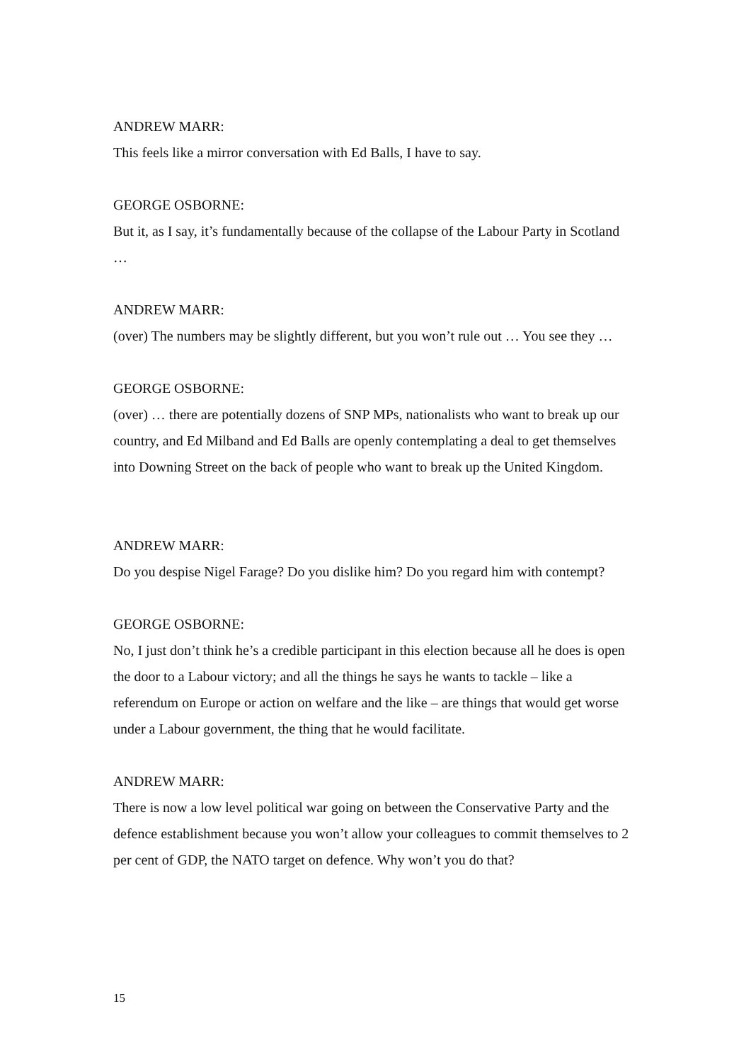ANDREW MARR:
This feels like a mirror conversation with Ed Balls, I have to say.
GEORGE OSBORNE:
But it, as I say, it’s fundamentally because of the collapse of the Labour Party in Scotland …
ANDREW MARR:
(over) The numbers may be slightly different, but you won’t rule out … You see they …
GEORGE OSBORNE:
(over) … there are potentially dozens of SNP MPs, nationalists who want to break up our country, and Ed Milband and Ed Balls are openly contemplating a deal to get themselves into Downing Street on the back of people who want to break up the United Kingdom.
ANDREW MARR:
Do you despise Nigel Farage? Do you dislike him? Do you regard him with contempt?
GEORGE OSBORNE:
No, I just don’t think he’s a credible participant in this election because all he does is open the door to a Labour victory; and all the things he says he wants to tackle – like a referendum on Europe or action on welfare and the like – are things that would get worse under a Labour government, the thing that he would facilitate.
ANDREW MARR:
There is now a low level political war going on between the Conservative Party and the defence establishment because you won’t allow your colleagues to commit themselves to 2 per cent of GDP, the NATO target on defence. Why won’t you do that?
15